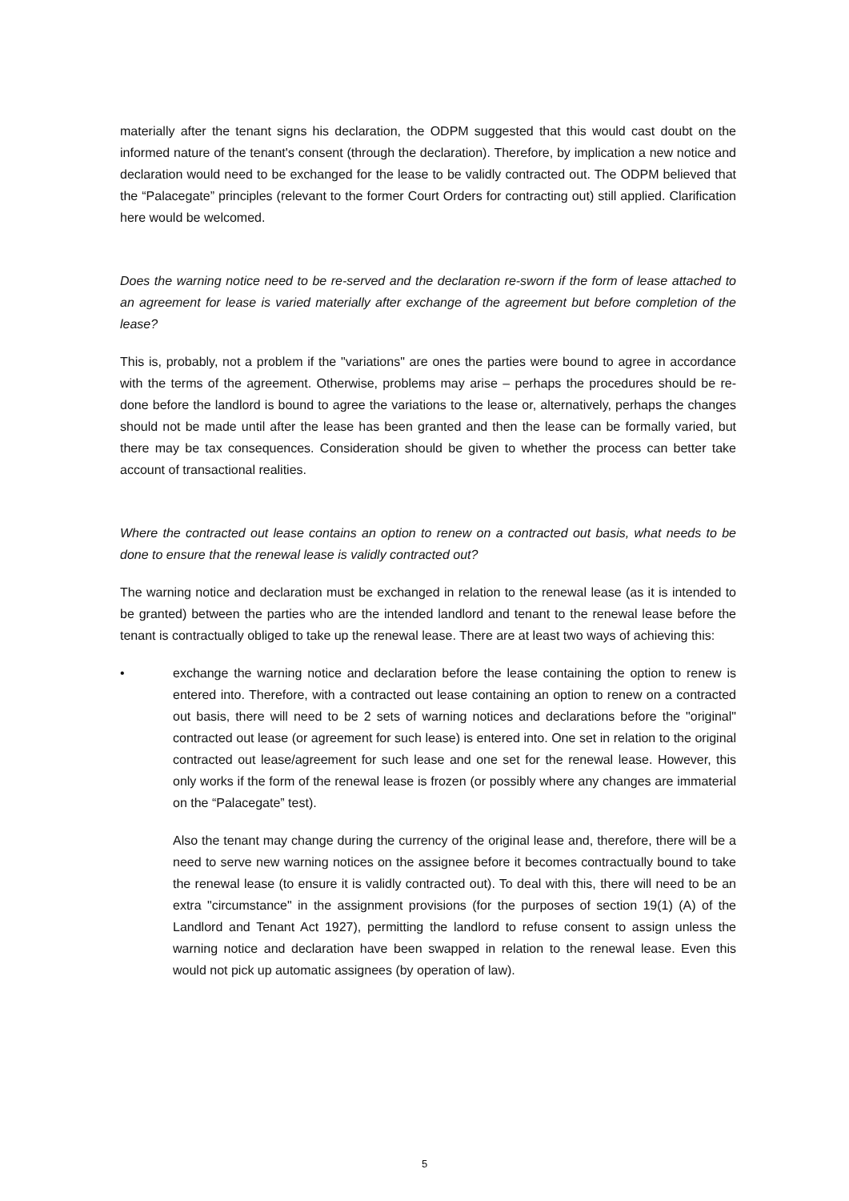materially after the tenant signs his declaration, the ODPM suggested that this would cast doubt on the informed nature of the tenant's consent (through the declaration). Therefore, by implication a new notice and declaration would need to be exchanged for the lease to be validly contracted out. The ODPM believed that the “Palacegate” principles (relevant to the former Court Orders for contracting out) still applied. Clarification here would be welcomed.
Does the warning notice need to be re-served and the declaration re-sworn if the form of lease attached to an agreement for lease is varied materially after exchange of the agreement but before completion of the lease?
This is, probably, not a problem if the "variations" are ones the parties were bound to agree in accordance with the terms of the agreement. Otherwise, problems may arise – perhaps the procedures should be re-done before the landlord is bound to agree the variations to the lease or, alternatively, perhaps the changes should not be made until after the lease has been granted and then the lease can be formally varied, but there may be tax consequences. Consideration should be given to whether the process can better take account of transactional realities.
Where the contracted out lease contains an option to renew on a contracted out basis, what needs to be done to ensure that the renewal lease is validly contracted out?
The warning notice and declaration must be exchanged in relation to the renewal lease (as it is intended to be granted) between the parties who are the intended landlord and tenant to the renewal lease before the tenant is contractually obliged to take up the renewal lease. There are at least two ways of achieving this:
• exchange the warning notice and declaration before the lease containing the option to renew is entered into. Therefore, with a contracted out lease containing an option to renew on a contracted out basis, there will need to be 2 sets of warning notices and declarations before the "original" contracted out lease (or agreement for such lease) is entered into. One set in relation to the original contracted out lease/agreement for such lease and one set for the renewal lease. However, this only works if the form of the renewal lease is frozen (or possibly where any changes are immaterial on the “Palacegate” test).
Also the tenant may change during the currency of the original lease and, therefore, there will be a need to serve new warning notices on the assignee before it becomes contractually bound to take the renewal lease (to ensure it is validly contracted out). To deal with this, there will need to be an extra "circumstance" in the assignment provisions (for the purposes of section 19(1) (A) of the Landlord and Tenant Act 1927), permitting the landlord to refuse consent to assign unless the warning notice and declaration have been swapped in relation to the renewal lease. Even this would not pick up automatic assignees (by operation of law).
5